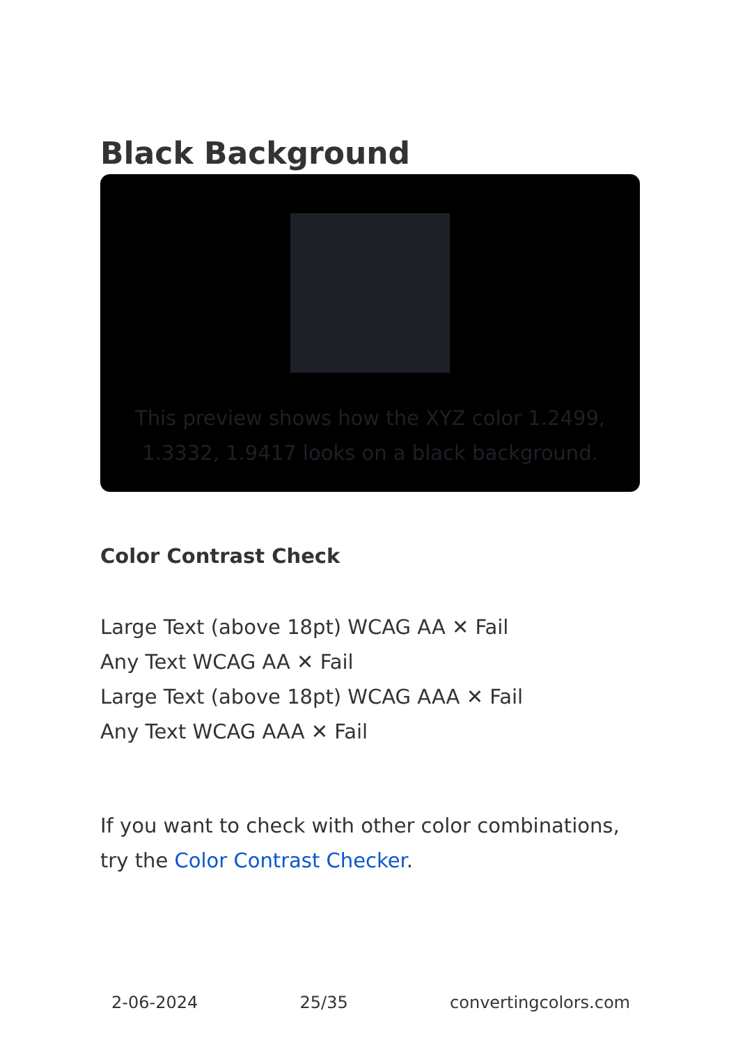Black Background
This preview shows how the XYZ color 1.2499, 1.3332, 1.9417 looks on a black background.
Color Contrast Check
Large Text (above 18pt) WCAG AA ✕ Fail
Any Text WCAG AA ✕ Fail
Large Text (above 18pt) WCAG AAA ✕ Fail
Any Text WCAG AAA ✕ Fail
If you want to check with other color combinations, try the Color Contrast Checker.
2-06-2024 25/35 convertingcolors.com